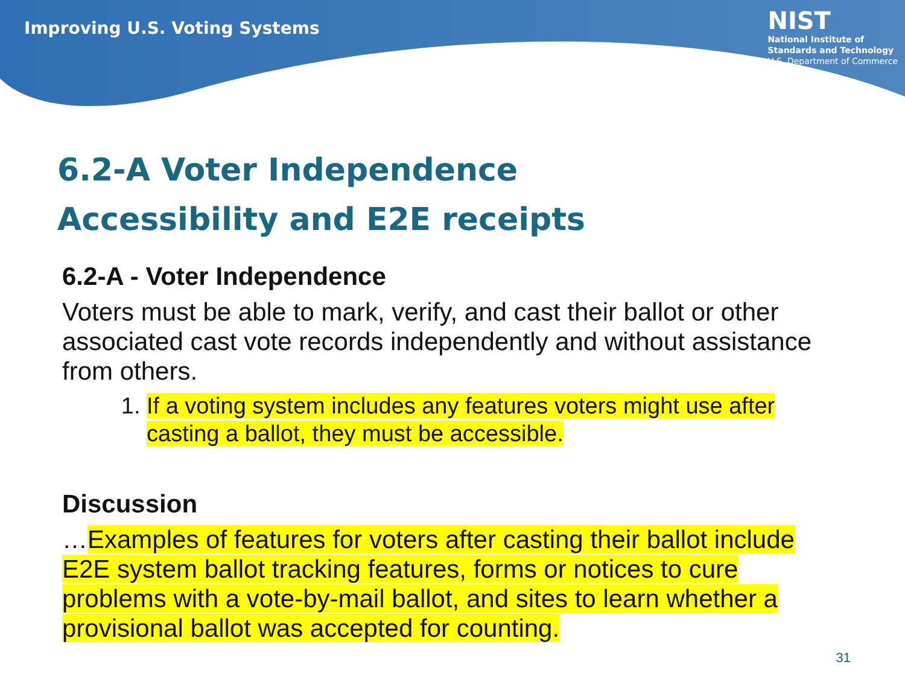Improving U.S. Voting Systems
NIST
National Institute of
Standards and Technology
U.S. Department of Commerce
6.2-A Voter Independence
Accessibility and E2E receipts
6.2-A - Voter Independence
Voters must be able to mark, verify, and cast their ballot or other associated cast vote records independently and without assistance from others.
1. If a voting system includes any features voters might use after casting a ballot, they must be accessible.
Discussion
…Examples of features for voters after casting their ballot include E2E system ballot tracking features, forms or notices to cure problems with a vote-by-mail ballot, and sites to learn whether a provisional ballot was accepted for counting.
31